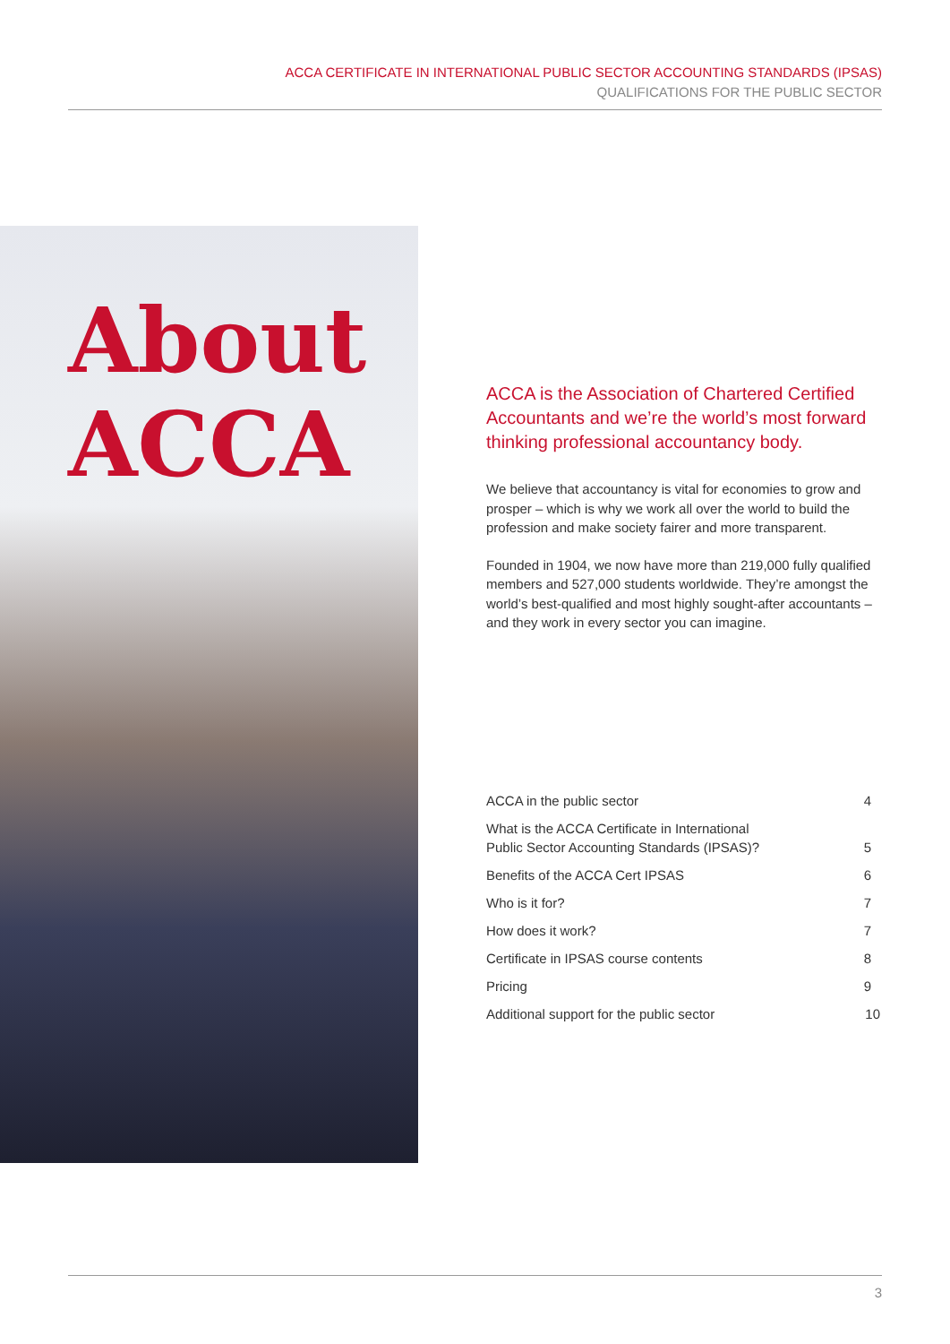ACCA CERTIFICATE IN INTERNATIONAL PUBLIC SECTOR ACCOUNTING STANDARDS (IPSAS)
QUALIFICATIONS FOR THE PUBLIC SECTOR
About
ACCA
ACCA is the Association of Chartered Certified Accountants and we’re the world’s most forward thinking professional accountancy body.
We believe that accountancy is vital for economies to grow and prosper – which is why we work all over the world to build the profession and make society fairer and more transparent.
Founded in 1904, we now have more than 219,000 fully qualified members and 527,000 students worldwide. They’re amongst the world’s best-qualified and most highly sought-after accountants – and they work in every sector you can imagine.
| ACCA in the public sector | 4 |
| What is the ACCA Certificate in International Public Sector Accounting Standards (IPSAS)? | 5 |
| Benefits of the ACCA Cert IPSAS | 6 |
| Who is it for? | 7 |
| How does it work? | 7 |
| Certificate in IPSAS course contents | 8 |
| Pricing | 9 |
| Additional support for the public sector | 10 |
3